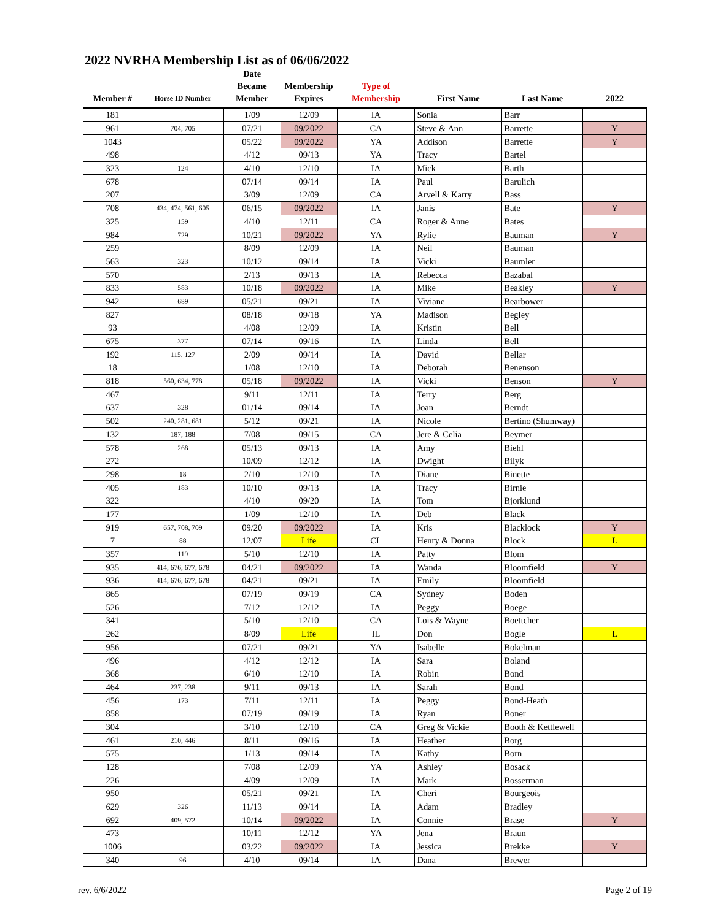2022 NVRHA Membership List as of 06/06/2022
| Member # | Horse ID Number | Date Became Member | Membership Expires | Type of Membership | First Name | Last Name | 2022 |
| --- | --- | --- | --- | --- | --- | --- | --- |
| 181 | | 1/09 | 12/09 | IA | Sonia | Barr | |
| 961 | 704, 705 | 07/21 | 09/2022 | CA | Steve & Ann | Barrette | Y |
| 1043 | | 05/22 | 09/2022 | YA | Addison | Barrette | Y |
| 498 | | 4/12 | 09/13 | YA | Tracy | Bartel | |
| 323 | 124 | 4/10 | 12/10 | IA | Mick | Barth | |
| 678 | | 07/14 | 09/14 | IA | Paul | Barulich | |
| 207 | | 3/09 | 12/09 | CA | Arvell & Karry | Bass | |
| 708 | 434, 474, 561, 605 | 06/15 | 09/2022 | IA | Janis | Bate | Y |
| 325 | 159 | 4/10 | 12/11 | CA | Roger & Anne | Bates | |
| 984 | 729 | 10/21 | 09/2022 | YA | Rylie | Bauman | Y |
| 259 | | 8/09 | 12/09 | IA | Neil | Bauman | |
| 563 | 323 | 10/12 | 09/14 | IA | Vicki | Baumler | |
| 570 | | 2/13 | 09/13 | IA | Rebecca | Bazabal | |
| 833 | 583 | 10/18 | 09/2022 | IA | Mike | Beakley | Y |
| 942 | 689 | 05/21 | 09/21 | IA | Viviane | Bearbower | |
| 827 | | 08/18 | 09/18 | YA | Madison | Begley | |
| 93 | | 4/08 | 12/09 | IA | Kristin | Bell | |
| 675 | 377 | 07/14 | 09/16 | IA | Linda | Bell | |
| 192 | 115, 127 | 2/09 | 09/14 | IA | David | Bellar | |
| 18 | | 1/08 | 12/10 | IA | Deborah | Benenson | |
| 818 | 560, 634, 778 | 05/18 | 09/2022 | IA | Vicki | Benson | Y |
| 467 | | 9/11 | 12/11 | IA | Terry | Berg | |
| 637 | 328 | 01/14 | 09/14 | IA | Joan | Berndt | |
| 502 | 240, 281, 681 | 5/12 | 09/21 | IA | Nicole | Bertino (Shumway) | |
| 132 | 187, 188 | 7/08 | 09/15 | CA | Jere & Celia | Beymer | |
| 578 | 268 | 05/13 | 09/13 | IA | Amy | Biehl | |
| 272 | | 10/09 | 12/12 | IA | Dwight | Bilyk | |
| 298 | 18 | 2/10 | 12/10 | IA | Diane | Binette | |
| 405 | 183 | 10/10 | 09/13 | IA | Tracy | Birnie | |
| 322 | | 4/10 | 09/20 | IA | Tom | Bjorklund | |
| 177 | | 1/09 | 12/10 | IA | Deb | Black | |
| 919 | 657, 708, 709 | 09/20 | 09/2022 | IA | Kris | Blacklock | Y |
| 7 | 88 | 12/07 | Life | CL | Henry & Donna | Block | L |
| 357 | 119 | 5/10 | 12/10 | IA | Patty | Blom | |
| 935 | 414, 676, 677, 678 | 04/21 | 09/2022 | IA | Wanda | Bloomfield | Y |
| 936 | 414, 676, 677, 678 | 04/21 | 09/21 | IA | Emily | Bloomfield | |
| 865 | | 07/19 | 09/19 | CA | Sydney | Boden | |
| 526 | | 7/12 | 12/12 | IA | Peggy | Boege | |
| 341 | | 5/10 | 12/10 | CA | Lois & Wayne | Boettcher | |
| 262 | | 8/09 | Life | IL | Don | Bogle | L |
| 956 | | 07/21 | 09/21 | YA | Isabelle | Bokelman | |
| 496 | | 4/12 | 12/12 | IA | Sara | Boland | |
| 368 | | 6/10 | 12/10 | IA | Robin | Bond | |
| 464 | 237, 238 | 9/11 | 09/13 | IA | Sarah | Bond | |
| 456 | 173 | 7/11 | 12/11 | IA | Peggy | Bond-Heath | |
| 858 | | 07/19 | 09/19 | IA | Ryan | Boner | |
| 304 | | 3/10 | 12/10 | CA | Greg & Vickie | Booth & Kettlewell | |
| 461 | 210, 446 | 8/11 | 09/16 | IA | Heather | Borg | |
| 575 | | 1/13 | 09/14 | IA | Kathy | Born | |
| 128 | | 7/08 | 12/09 | YA | Ashley | Bosack | |
| 226 | | 4/09 | 12/09 | IA | Mark | Bosserman | |
| 950 | | 05/21 | 09/21 | IA | Cheri | Bourgeois | |
| 629 | 326 | 11/13 | 09/14 | IA | Adam | Bradley | |
| 692 | 409, 572 | 10/14 | 09/2022 | IA | Connie | Brase | Y |
| 473 | | 10/11 | 12/12 | YA | Jena | Braun | |
| 1006 | | 03/22 | 09/2022 | IA | Jessica | Brekke | Y |
| 340 | 96 | 4/10 | 09/14 | IA | Dana | Brewer | |
rev. 6/6/2022 Page 2 of 19